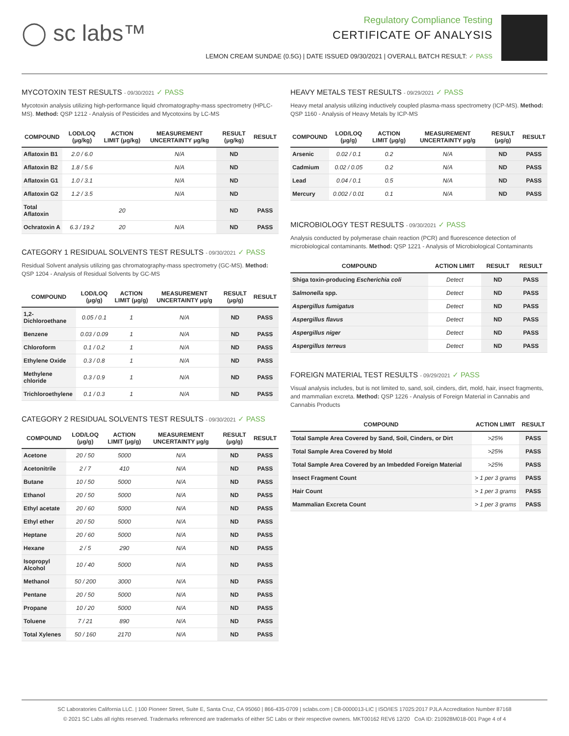◯ sc labs™
Regulatory Compliance Testing
CERTIFICATE OF ANALYSIS
LEMON CREAM SUNDAE (0.5G) | DATE ISSUED 09/30/2021 | OVERALL BATCH RESULT: ✓ PASS
MYCOTOXIN TEST RESULTS - 09/30/2021 ✓ PASS
Mycotoxin analysis utilizing high-performance liquid chromatography-mass spectrometry (HPLC-MS). Method: QSP 1212 - Analysis of Pesticides and Mycotoxins by LC-MS
| COMPOUND | LOD/LOQ (μg/kg) | ACTION LIMIT (μg/kg) | MEASUREMENT UNCERTAINTY μg/kg | RESULT (μg/kg) | RESULT |
| --- | --- | --- | --- | --- | --- |
| Aflatoxin B1 | 2.0 / 6.0 | | N/A | ND | |
| Aflatoxin B2 | 1.8 / 5.6 | | N/A | ND | |
| Aflatoxin G1 | 1.0 / 3.1 | | N/A | ND | |
| Aflatoxin G2 | 1.2 / 3.5 | | N/A | ND | |
| Total Aflatoxin | | 20 | | ND | PASS |
| Ochratoxin A | 6.3 / 19.2 | 20 | N/A | ND | PASS |
CATEGORY 1 RESIDUAL SOLVENTS TEST RESULTS - 09/30/2021 ✓ PASS
Residual Solvent analysis utilizing gas chromatography-mass spectrometry (GC-MS). Method: QSP 1204 - Analysis of Residual Solvents by GC-MS
| COMPOUND | LOD/LOQ (μg/g) | ACTION LIMIT (μg/g) | MEASUREMENT UNCERTAINTY μg/g | RESULT (μg/g) | RESULT |
| --- | --- | --- | --- | --- | --- |
| 1,2-Dichloroethane | 0.05 / 0.1 | 1 | N/A | ND | PASS |
| Benzene | 0.03 / 0.09 | 1 | N/A | ND | PASS |
| Chloroform | 0.1 / 0.2 | 1 | N/A | ND | PASS |
| Ethylene Oxide | 0.3 / 0.8 | 1 | N/A | ND | PASS |
| Methylene chloride | 0.3 / 0.9 | 1 | N/A | ND | PASS |
| Trichloroethylene | 0.1 / 0.3 | 1 | N/A | ND | PASS |
CATEGORY 2 RESIDUAL SOLVENTS TEST RESULTS - 09/30/2021 ✓ PASS
| COMPOUND | LOD/LOQ (μg/g) | ACTION LIMIT (μg/g) | MEASUREMENT UNCERTAINTY μg/g | RESULT (μg/g) | RESULT |
| --- | --- | --- | --- | --- | --- |
| Acetone | 20 / 50 | 5000 | N/A | ND | PASS |
| Acetonitrile | 2 / 7 | 410 | N/A | ND | PASS |
| Butane | 10 / 50 | 5000 | N/A | ND | PASS |
| Ethanol | 20 / 50 | 5000 | N/A | ND | PASS |
| Ethyl acetate | 20 / 60 | 5000 | N/A | ND | PASS |
| Ethyl ether | 20 / 50 | 5000 | N/A | ND | PASS |
| Heptane | 20 / 60 | 5000 | N/A | ND | PASS |
| Hexane | 2 / 5 | 290 | N/A | ND | PASS |
| Isopropyl Alcohol | 10 / 40 | 5000 | N/A | ND | PASS |
| Methanol | 50 / 200 | 3000 | N/A | ND | PASS |
| Pentane | 20 / 50 | 5000 | N/A | ND | PASS |
| Propane | 10 / 20 | 5000 | N/A | ND | PASS |
| Toluene | 7 / 21 | 890 | N/A | ND | PASS |
| Total Xylenes | 50 / 160 | 2170 | N/A | ND | PASS |
HEAVY METALS TEST RESULTS - 09/29/2021 ✓ PASS
Heavy metal analysis utilizing inductively coupled plasma-mass spectrometry (ICP-MS). Method: QSP 1160 - Analysis of Heavy Metals by ICP-MS
| COMPOUND | LOD/LOQ (μg/g) | ACTION LIMIT (μg/g) | MEASUREMENT UNCERTAINTY μg/g | RESULT (μg/g) | RESULT |
| --- | --- | --- | --- | --- | --- |
| Arsenic | 0.02 / 0.1 | 0.2 | N/A | ND | PASS |
| Cadmium | 0.02 / 0.05 | 0.2 | N/A | ND | PASS |
| Lead | 0.04 / 0.1 | 0.5 | N/A | ND | PASS |
| Mercury | 0.002 / 0.01 | 0.1 | N/A | ND | PASS |
MICROBIOLOGY TEST RESULTS - 09/30/2021 ✓ PASS
Analysis conducted by polymerase chain reaction (PCR) and fluorescence detection of microbiological contaminants. Method: QSP 1221 - Analysis of Microbiological Contaminants
| COMPOUND | ACTION LIMIT | RESULT | RESULT |
| --- | --- | --- | --- |
| Shiga toxin-producing Escherichia coli | Detect | ND | PASS |
| Salmonella spp. | Detect | ND | PASS |
| Aspergillus fumigatus | Detect | ND | PASS |
| Aspergillus flavus | Detect | ND | PASS |
| Aspergillus niger | Detect | ND | PASS |
| Aspergillus terreus | Detect | ND | PASS |
FOREIGN MATERIAL TEST RESULTS - 09/29/2021 ✓ PASS
Visual analysis includes, but is not limited to, sand, soil, cinders, dirt, mold, hair, insect fragments, and mammalian excreta. Method: QSP 1226 - Analysis of Foreign Material in Cannabis and Cannabis Products
| COMPOUND | ACTION LIMIT | RESULT |
| --- | --- | --- |
| Total Sample Area Covered by Sand, Soil, Cinders, or Dirt | >25% | PASS |
| Total Sample Area Covered by Mold | >25% | PASS |
| Total Sample Area Covered by an Imbedded Foreign Material | >25% | PASS |
| Insect Fragment Count | > 1 per 3 grams | PASS |
| Hair Count | > 1 per 3 grams | PASS |
| Mammalian Excreta Count | > 1 per 3 grams | PASS |
SC Laboratories California LLC. | 100 Pioneer Street, Suite E, Santa Cruz, CA 95060 | 866-435-0709 | sclabs.com | C8-0000013-LIC | ISO/IES 17025:2017 PJLA Accreditation Number 87168
© 2021 SC Labs all rights reserved. Trademarks referenced are trademarks of either SC Labs or their respective owners. MKT00162 REV6 12/20 CoA ID: 210928M018-001 Page 4 of 4